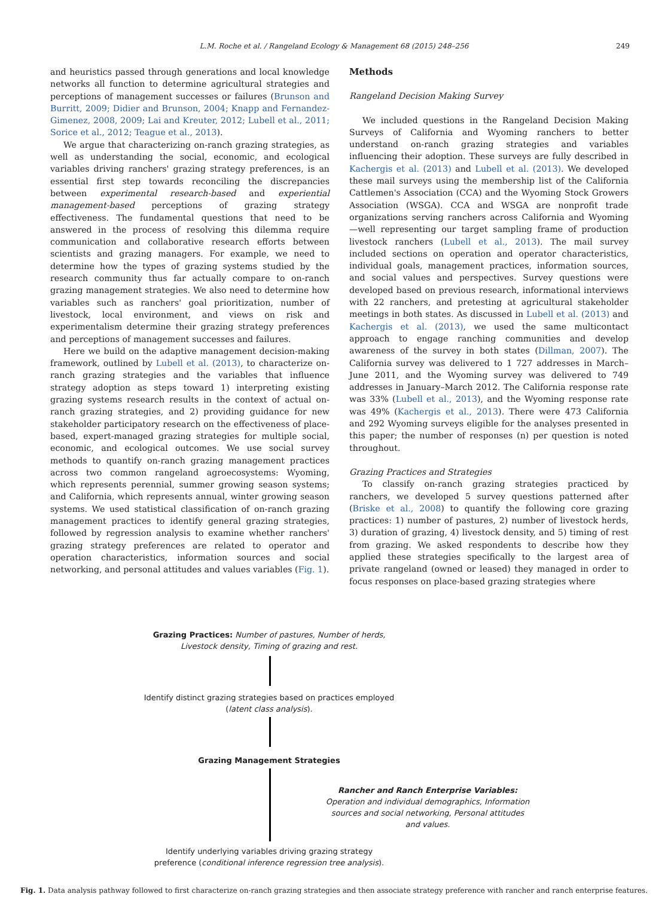L.M. Roche et al. / Rangeland Ecology & Management 68 (2015) 248–256 249
and heuristics passed through generations and local knowledge networks all function to determine agricultural strategies and perceptions of management successes or failures (Brunson and Burritt, 2009; Didier and Brunson, 2004; Knapp and Fernandez-Gimenez, 2008, 2009; Lai and Kreuter, 2012; Lubell et al., 2011; Sorice et al., 2012; Teague et al., 2013).
We argue that characterizing on-ranch grazing strategies, as well as understanding the social, economic, and ecological variables driving ranchers' grazing strategy preferences, is an essential first step towards reconciling the discrepancies between experimental research-based and experiential management-based perceptions of grazing strategy effectiveness. The fundamental questions that need to be answered in the process of resolving this dilemma require communication and collaborative research efforts between scientists and grazing managers. For example, we need to determine how the types of grazing systems studied by the research community thus far actually compare to on-ranch grazing management strategies. We also need to determine how variables such as ranchers' goal prioritization, number of livestock, local environment, and views on risk and experimentalism determine their grazing strategy preferences and perceptions of management successes and failures.
Here we build on the adaptive management decision-making framework, outlined by Lubell et al. (2013), to characterize on-ranch grazing strategies and the variables that influence strategy adoption as steps toward 1) interpreting existing grazing systems research results in the context of actual on-ranch grazing strategies, and 2) providing guidance for new stakeholder participatory research on the effectiveness of place-based, expert-managed grazing strategies for multiple social, economic, and ecological outcomes. We use social survey methods to quantify on-ranch grazing management practices across two common rangeland agroecosystems: Wyoming, which represents perennial, summer growing season systems; and California, which represents annual, winter growing season systems. We used statistical classification of on-ranch grazing management practices to identify general grazing strategies, followed by regression analysis to examine whether ranchers' grazing strategy preferences are related to operator and operation characteristics, information sources and social networking, and personal attitudes and values variables (Fig. 1).
Methods
Rangeland Decision Making Survey
We included questions in the Rangeland Decision Making Surveys of California and Wyoming ranchers to better understand on-ranch grazing strategies and variables influencing their adoption. These surveys are fully described in Kachergis et al. (2013) and Lubell et al. (2013). We developed these mail surveys using the membership list of the California Cattlemen's Association (CCA) and the Wyoming Stock Growers Association (WSGA). CCA and WSGA are nonprofit trade organizations serving ranchers across California and Wyoming—well representing our target sampling frame of production livestock ranchers (Lubell et al., 2013). The mail survey included sections on operation and operator characteristics, individual goals, management practices, information sources, and social values and perspectives. Survey questions were developed based on previous research, informational interviews with 22 ranchers, and pretesting at agricultural stakeholder meetings in both states. As discussed in Lubell et al. (2013) and Kachergis et al. (2013), we used the same multicontact approach to engage ranching communities and develop awareness of the survey in both states (Dillman, 2007). The California survey was delivered to 1 727 addresses in March–June 2011, and the Wyoming survey was delivered to 749 addresses in January–March 2012. The California response rate was 33% (Lubell et al., 2013), and the Wyoming response rate was 49% (Kachergis et al., 2013). There were 473 California and 292 Wyoming surveys eligible for the analyses presented in this paper; the number of responses (n) per question is noted throughout.
Grazing Practices and Strategies
To classify on-ranch grazing strategies practiced by ranchers, we developed 5 survey questions patterned after (Briske et al., 2008) to quantify the following core grazing practices: 1) number of pastures, 2) number of livestock herds, 3) duration of grazing, 4) livestock density, and 5) timing of rest from grazing. We asked respondents to describe how they applied these strategies specifically to the largest area of private rangeland (owned or leased) they managed in order to focus responses on place-based grazing strategies where
Grazing Practices: Number of pastures, Number of herds, Livestock density, Timing of grazing and rest.
Identify distinct grazing strategies based on practices employed (latent class analysis).
Grazing Management Strategies
Rancher and Ranch Enterprise Variables: Operation and individual demographics, Information sources and social networking, Personal attitudes and values.
Identify underlying variables driving grazing strategy preference (conditional inference regression tree analysis).
Fig. 1. Data analysis pathway followed to first characterize on-ranch grazing strategies and then associate strategy preference with rancher and ranch enterprise features.